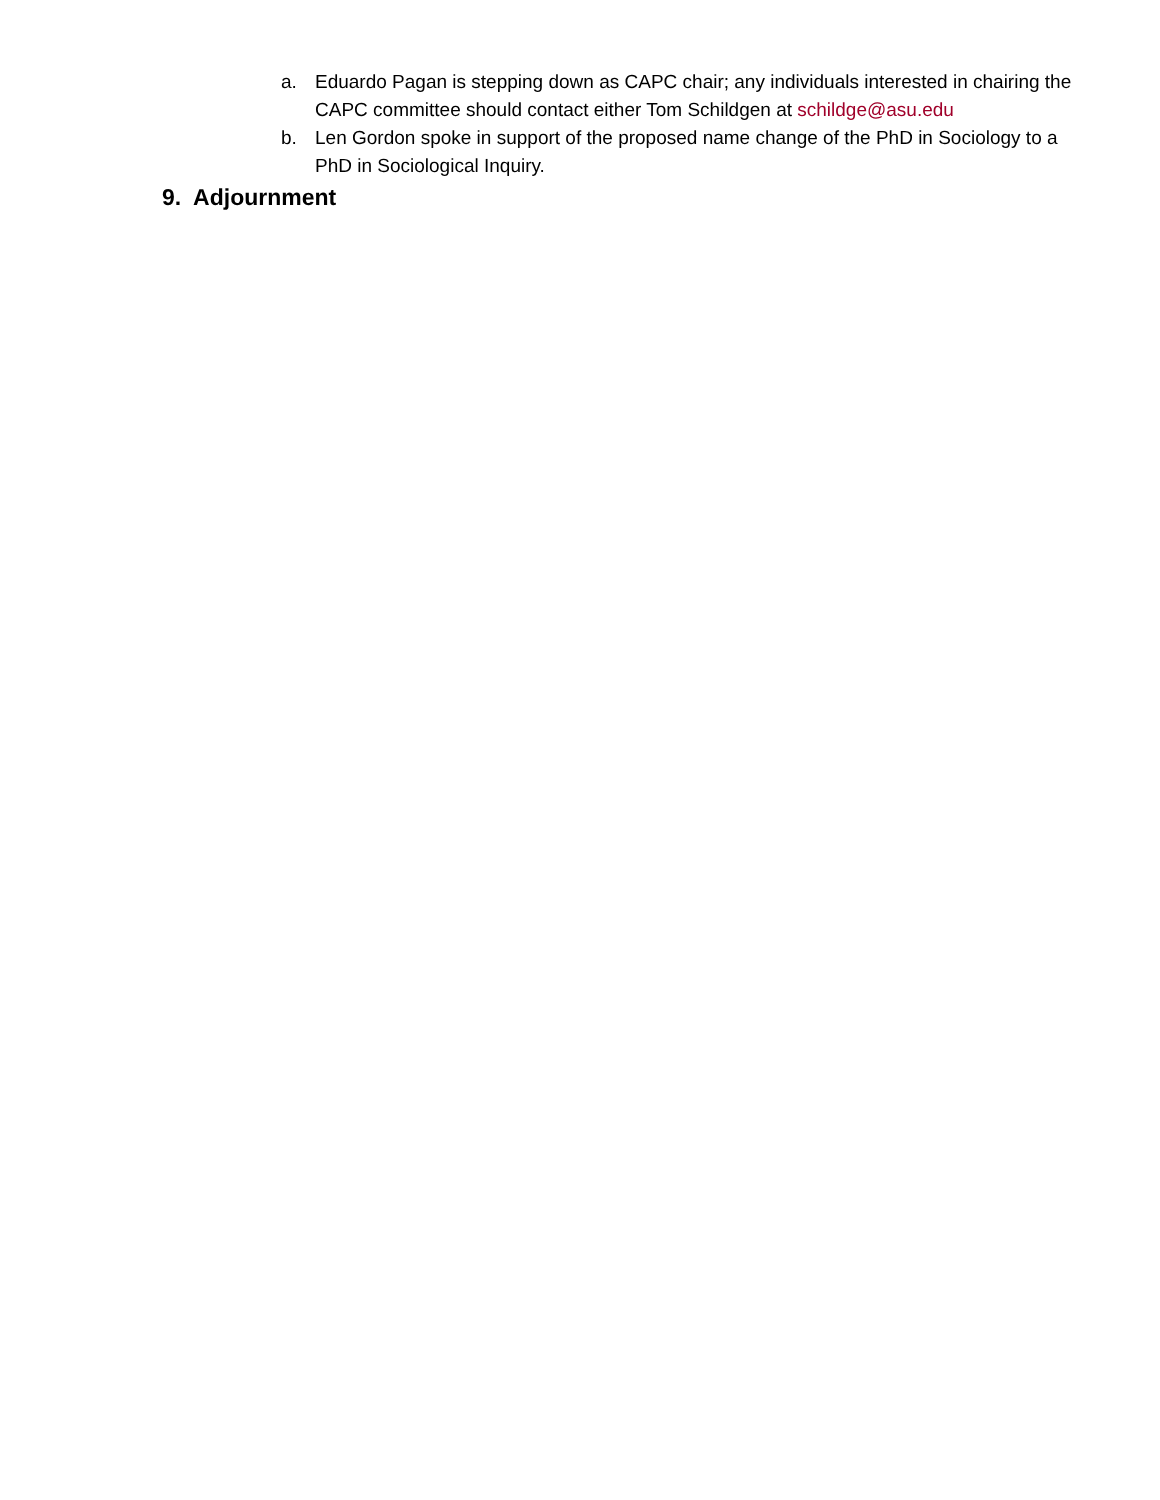a. Eduardo Pagan is stepping down as CAPC chair; any individuals interested in chairing the CAPC committee should contact either Tom Schildgen at schildge@asu.edu
b. Len Gordon spoke in support of the proposed name change of the PhD in Sociology to a PhD in Sociological Inquiry.
9. Adjournment